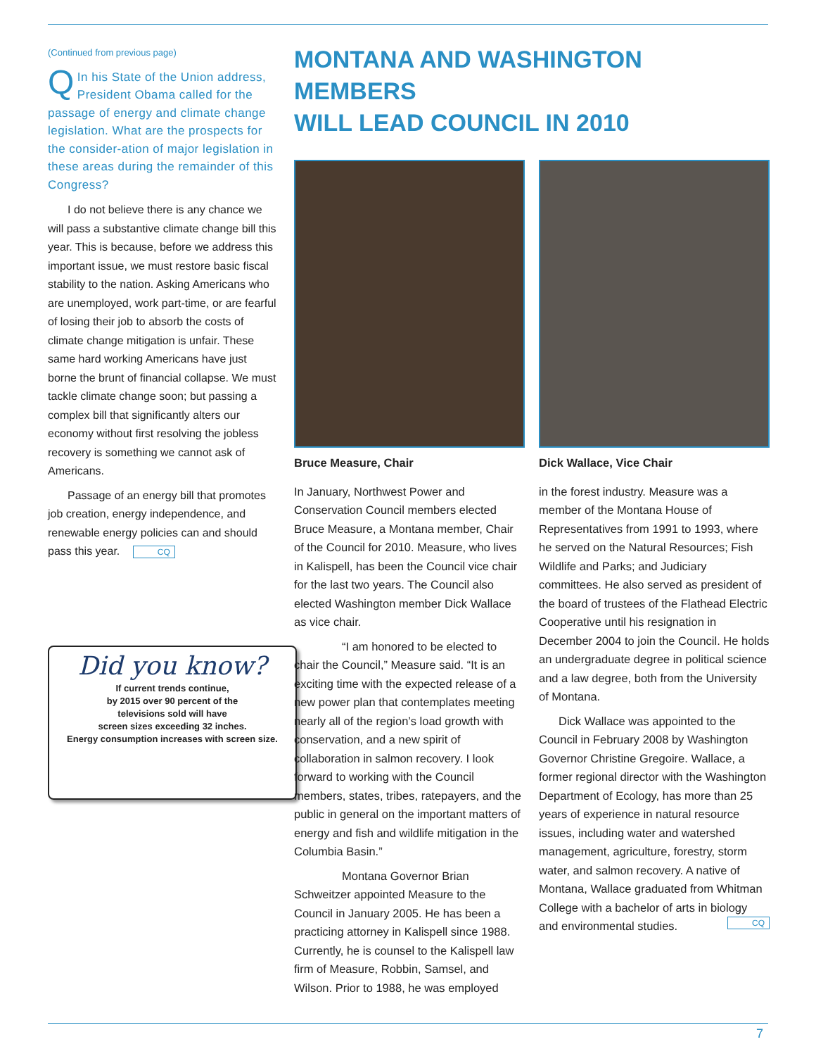(Continued from previous page)
QIn his State of the Union address, President Obama called for the passage of energy and climate change legislation. What are the prospects for the consider-ation of major legislation in these areas during the remainder of this Congress?
I do not believe there is any chance we will pass a substantive climate change bill this year. This is because, before we address this important issue, we must restore basic fiscal stability to the nation. Asking Americans who are unemployed, work part-time, or are fearful of losing their job to absorb the costs of climate change mitigation is unfair. These same hard working Americans have just borne the brunt of financial collapse. We must tackle climate change soon; but passing a complex bill that significantly alters our economy without first resolving the jobless recovery is something we cannot ask of Americans.
Passage of an energy bill that promotes job creation, energy independence, and renewable energy policies can and should pass this year. CQ
Did you know?
If current trends continue,
by 2015 over 90 percent of the
televisions sold will have
screen sizes exceeding 32 inches.
Energy consumption increases with screen size.
MONTANA AND WASHINGTON MEMBERS
WILL LEAD COUNCIL IN 2010
Bruce Measure, Chair
In January, Northwest Power and Conservation Council members elected Bruce Measure, a Montana member, Chair of the Council for 2010. Measure, who lives in Kalispell, has been the Council vice chair for the last two years. The Council also elected Washington member Dick Wallace as vice chair.
“I am honored to be elected to chair the Council,” Measure said. “It is an exciting time with the expected release of a new power plan that contemplates meeting nearly all of the region’s load growth with conservation, and a new spirit of collaboration in salmon recovery. I look forward to working with the Council members, states, tribes, ratepayers, and the public in general on the important matters of energy and fish and wildlife mitigation in the Columbia Basin.”
Montana Governor Brian Schweitzer appointed Measure to the Council in January 2005. He has been a practicing attorney in Kalispell since 1988. Currently, he is counsel to the Kalispell law firm of Measure, Robbin, Samsel, and Wilson. Prior to 1988, he was employed
Dick Wallace, Vice Chair
in the forest industry. Measure was a member of the Montana House of Representatives from 1991 to 1993, where he served on the Natural Resources; Fish Wildlife and Parks; and Judiciary committees. He also served as president of the board of trustees of the Flathead Electric Cooperative until his resignation in December 2004 to join the Council. He holds an undergraduate degree in political science and a law degree, both from the University of Montana.
Dick Wallace was appointed to the Council in February 2008 by Washington Governor Christine Gregoire. Wallace, a former regional director with the Washington Department of Ecology, has more than 25 years of experience in natural resource issues, including water and watershed management, agriculture, forestry, storm water, and salmon recovery. A native of Montana, Wallace graduated from Whitman College with a bachelor of arts in biology and environmental studies. CQ
7